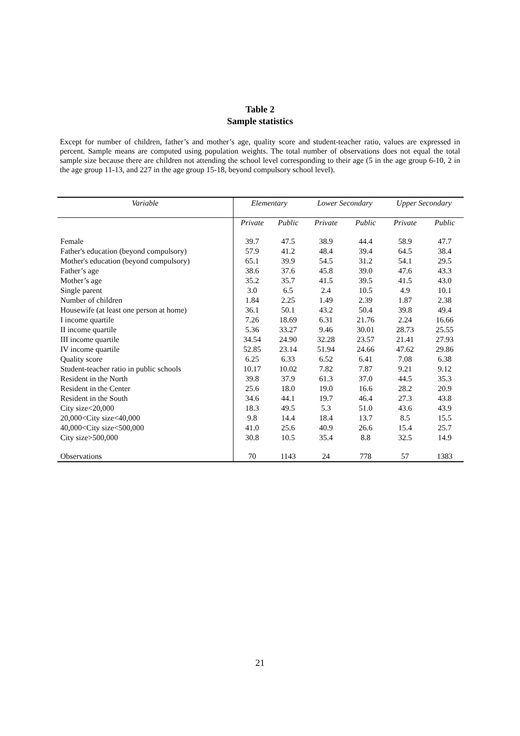Table 2
Sample statistics
Except for number of children, father’s and mother’s age, quality score and student-teacher ratio, values are expressed in percent. Sample means are computed using population weights. The total number of observations does not equal the total sample size because there are children not attending the school level corresponding to their age (5 in the age group 6-10, 2 in the age group 11-13, and 227 in the age group 15-18, beyond compulsory school level).
| Variable | Elementary | | Lower Secondary | | Upper Secondary | |
| --- | --- | --- | --- | --- | --- | --- |
| | Private | Public | Private | Public | Private | Public |
| Female | 39.7 | 47.5 | 38.9 | 44.4 | 58.9 | 47.7 |
| Father's education (beyond compulsory) | 57.9 | 41.2 | 48.4 | 39.4 | 64.5 | 38.4 |
| Mother's education (beyond compulsory) | 65.1 | 39.9 | 54.5 | 31.2 | 54.1 | 29.5 |
| Father’s age | 38.6 | 37.6 | 45.8 | 39.0 | 47.6 | 43.3 |
| Mother’s age | 35.2 | 35.7 | 41.5 | 39.5 | 41.5 | 43.0 |
| Single parent | 3.0 | 6.5 | 2.4 | 10.5 | 4.9 | 10.1 |
| Number of children | 1.84 | 2.25 | 1.49 | 2.39 | 1.87 | 2.38 |
| Housewife (at least one person at home) | 36.1 | 50.1 | 43.2 | 50.4 | 39.8 | 49.4 |
| I income quartile | 7.26 | 18.69 | 6.31 | 21.76 | 2.24 | 16.66 |
| II income quartile | 5.36 | 33.27 | 9.46 | 30.01 | 28.73 | 25.55 |
| III income quartile | 34.54 | 24.90 | 32.28 | 23.57 | 21.41 | 27.93 |
| IV income quartile | 52.85 | 23.14 | 51.94 | 24.66 | 47.62 | 29.86 |
| Quality score | 6.25 | 6.33 | 6.52 | 6.41 | 7.08 | 6.38 |
| Student-teacher ratio in public schools | 10.17 | 10.02 | 7.82 | 7.87 | 9.21 | 9.12 |
| Resident in the North | 39.8 | 37.9 | 61.3 | 37.0 | 44.5 | 35.3 |
| Resident in the Center | 25.6 | 18.0 | 19.0 | 16.6 | 28.2 | 20.9 |
| Resident in the South | 34.6 | 44.1 | 19.7 | 46.4 | 27.3 | 43.8 |
| City size<20,000 | 18.3 | 49.5 | 5.3 | 51.0 | 43.6 | 43.9 |
| 20,000<City size<40,000 | 9.8 | 14.4 | 18.4 | 13.7 | 8.5 | 15.5 |
| 40,000<City size<500,000 | 41.0 | 25.6 | 40.9 | 26.6 | 15.4 | 25.7 |
| City size>500,000 | 30.8 | 10.5 | 35.4 | 8.8 | 32.5 | 14.9 |
| Observations | 70 | 1143 | 24 | 778 | 57 | 1383 |
21